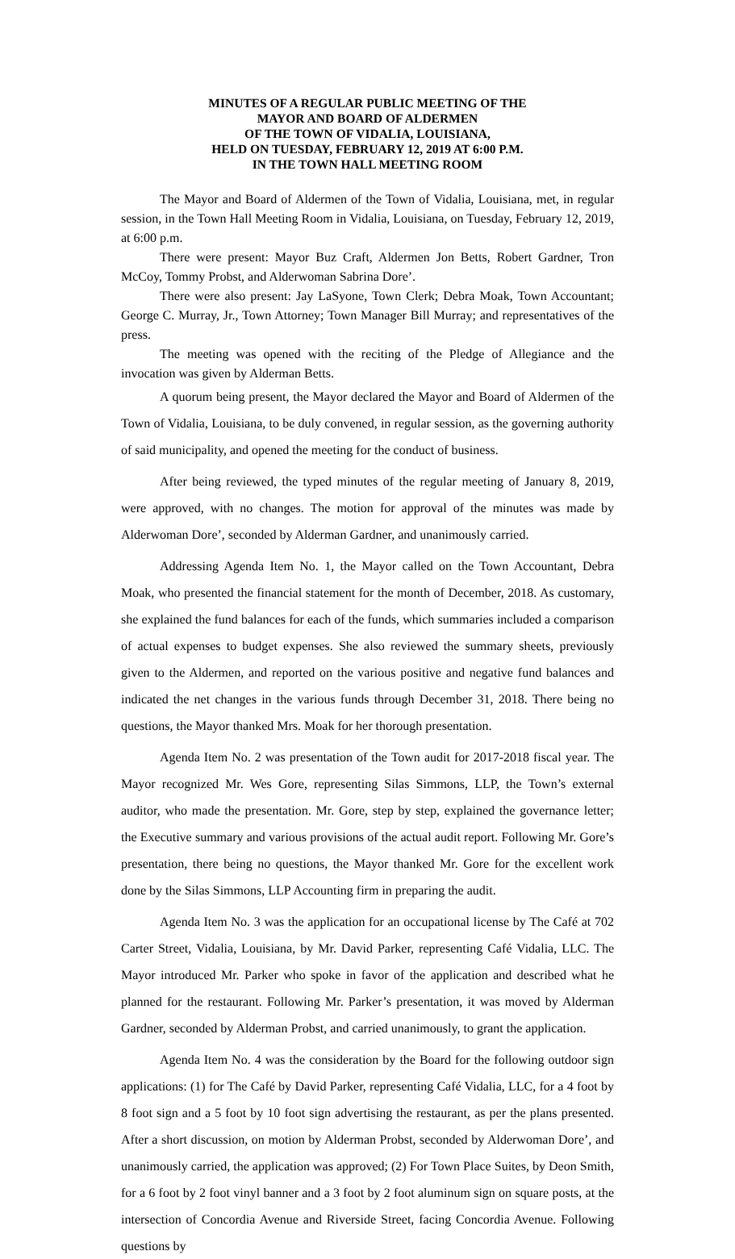MINUTES OF A REGULAR PUBLIC MEETING OF THE
MAYOR AND BOARD OF ALDERMEN
OF THE TOWN OF VIDALIA, LOUISIANA,
HELD ON TUESDAY, FEBRUARY 12, 2019 AT 6:00 P.M.
IN THE TOWN HALL MEETING ROOM
The Mayor and Board of Aldermen of the Town of Vidalia, Louisiana, met, in regular session, in the Town Hall Meeting Room in Vidalia, Louisiana, on Tuesday, February 12, 2019, at 6:00 p.m.
There were present: Mayor Buz Craft, Aldermen Jon Betts, Robert Gardner, Tron McCoy, Tommy Probst, and Alderwoman Sabrina Dore’.
There were also present: Jay LaSyone, Town Clerk; Debra Moak, Town Accountant; George C. Murray, Jr., Town Attorney; Town Manager Bill Murray; and representatives of the press.
The meeting was opened with the reciting of the Pledge of Allegiance and the invocation was given by Alderman Betts.
A quorum being present, the Mayor declared the Mayor and Board of Aldermen of the Town of Vidalia, Louisiana, to be duly convened, in regular session, as the governing authority of said municipality, and opened the meeting for the conduct of business.
After being reviewed, the typed minutes of the regular meeting of January 8, 2019, were approved, with no changes. The motion for approval of the minutes was made by Alderwoman Dore’, seconded by Alderman Gardner, and unanimously carried.
Addressing Agenda Item No. 1, the Mayor called on the Town Accountant, Debra Moak, who presented the financial statement for the month of December, 2018. As customary, she explained the fund balances for each of the funds, which summaries included a comparison of actual expenses to budget expenses. She also reviewed the summary sheets, previously given to the Aldermen, and reported on the various positive and negative fund balances and indicated the net changes in the various funds through December 31, 2018. There being no questions, the Mayor thanked Mrs. Moak for her thorough presentation.
Agenda Item No. 2 was presentation of the Town audit for 2017-2018 fiscal year. The Mayor recognized Mr. Wes Gore, representing Silas Simmons, LLP, the Town’s external auditor, who made the presentation. Mr. Gore, step by step, explained the governance letter; the Executive summary and various provisions of the actual audit report. Following Mr. Gore’s presentation, there being no questions, the Mayor thanked Mr. Gore for the excellent work done by the Silas Simmons, LLP Accounting firm in preparing the audit.
Agenda Item No. 3 was the application for an occupational license by The Café at 702 Carter Street, Vidalia, Louisiana, by Mr. David Parker, representing Café Vidalia, LLC. The Mayor introduced Mr. Parker who spoke in favor of the application and described what he planned for the restaurant. Following Mr. Parker’s presentation, it was moved by Alderman Gardner, seconded by Alderman Probst, and carried unanimously, to grant the application.
Agenda Item No. 4 was the consideration by the Board for the following outdoor sign applications: (1) for The Café by David Parker, representing Café Vidalia, LLC, for a 4 foot by 8 foot sign and a 5 foot by 10 foot sign advertising the restaurant, as per the plans presented. After a short discussion, on motion by Alderman Probst, seconded by Alderwoman Dore’, and unanimously carried, the application was approved; (2) For Town Place Suites, by Deon Smith, for a 6 foot by 2 foot vinyl banner and a 3 foot by 2 foot aluminum sign on square posts, at the intersection of Concordia Avenue and Riverside Street, facing Concordia Avenue. Following questions by